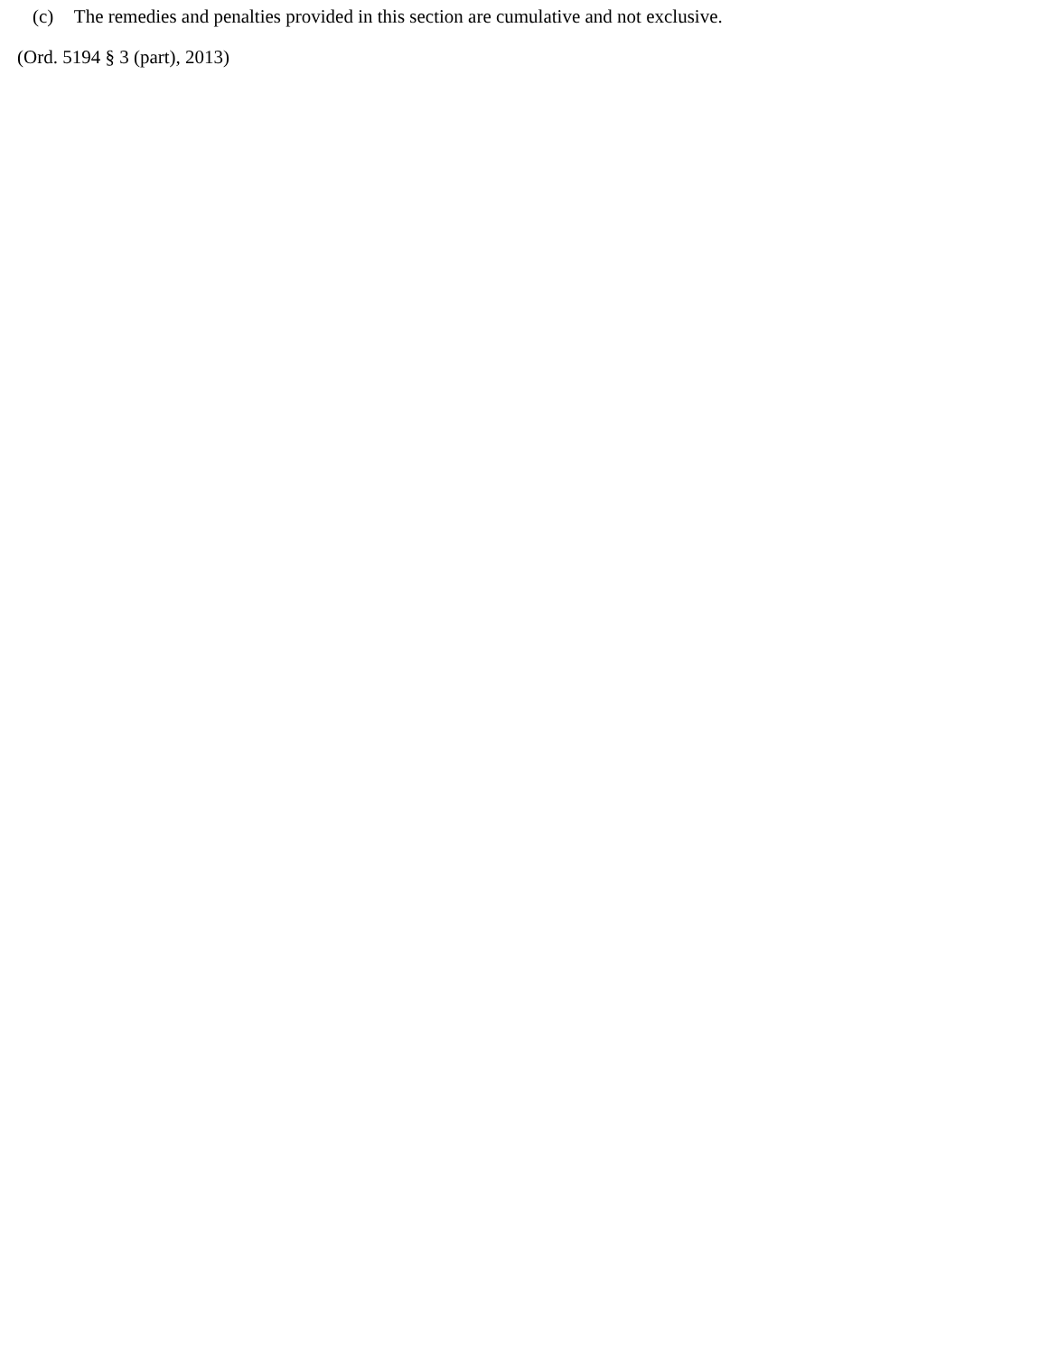(c) The remedies and penalties provided in this section are cumulative and not exclusive.
(Ord. 5194 § 3 (part), 2013)